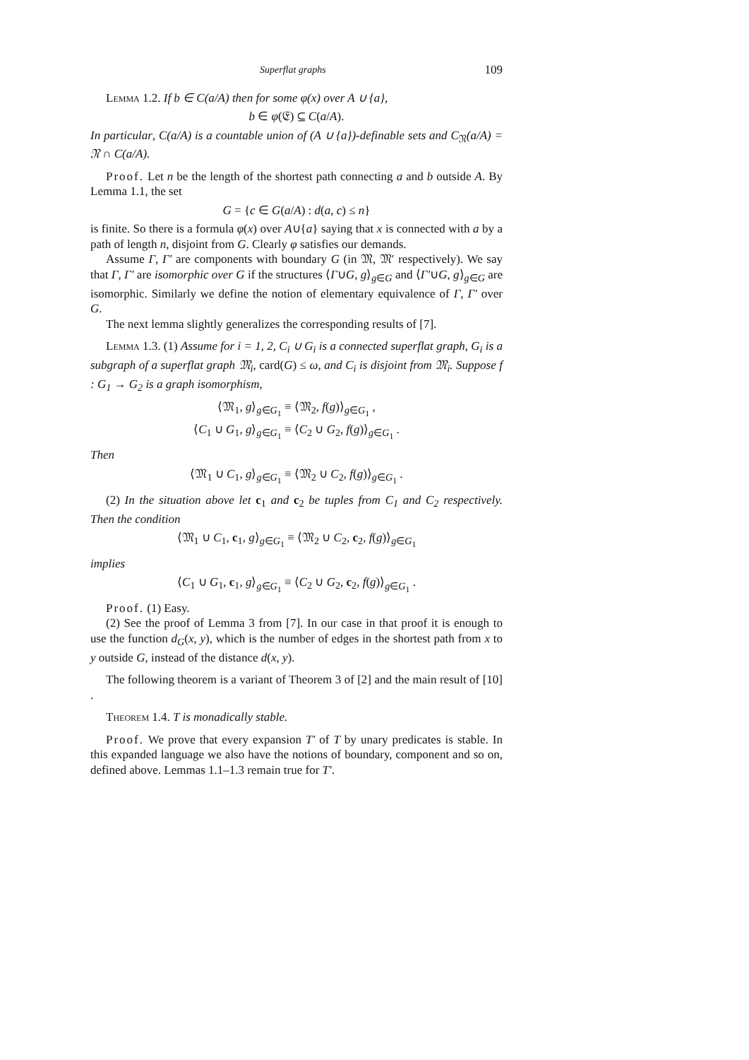Superflat graphs 109
Lemma 1.2. If b ∈ C(a/A) then for some φ(x) over A ∪ {a},
b ∈ φ(𝔈) ⊆ C(a/A).
In particular, C(a/A) is a countable union of (A ∪ {a})-definable sets and C<sub>𝔑</sub>(a/A) = 𝔑 ∩ C(a/A).
Proof. Let n be the length of the shortest path connecting a and b outside A. By Lemma 1.1, the set
G = {c ∈ G(a/A) : d(a, c) ≤ n}
is finite. So there is a formula φ(x) over A∪{a} saying that x is connected with a by a path of length n, disjoint from G. Clearly φ satisfies our demands.
Assume Γ, Γ′ are components with boundary G (in 𝔐, 𝔐′ respectively). We say that Γ, Γ′ are isomorphic over G if the structures ⟨Γ∪G, g⟩<sub>g∈G</sub> and ⟨Γ′∪G, g⟩<sub>g∈G</sub> are isomorphic. Similarly we define the notion of elementary equivalence of Γ, Γ′ over G.
The next lemma slightly generalizes the corresponding results of [7].
Lemma 1.3. (1) Assume for i = 1, 2, C<sub>i</sub> ∪ G<sub>i</sub> is a connected superflat graph, G<sub>i</sub> is a subgraph of a superflat graph 𝔐<sub>i</sub>, card(G) ≤ ω, and C<sub>i</sub> is disjoint from 𝔐<sub>i</sub>. Suppose f : G<sub>1</sub> → G<sub>2</sub> is a graph isomorphism,
⟨𝔐<sub>1</sub>, g⟩<sub>g∈G<sub>1</sub></sub> ≡ ⟨𝔐<sub>2</sub>, f(g)⟩<sub>g∈G<sub>1</sub></sub> ,
⟨C<sub>1</sub> ∪ G<sub>1</sub>, g⟩<sub>g∈G<sub>1</sub></sub> ≡ ⟨C<sub>2</sub> ∪ G<sub>2</sub>, f(g)⟩<sub>g∈G<sub>1</sub></sub> .
Then
⟨𝔐<sub>1</sub> ∪ C<sub>1</sub>, g⟩<sub>g∈G<sub>1</sub></sub> ≡ ⟨𝔐<sub>2</sub> ∪ C<sub>2</sub>, f(g)⟩<sub>g∈G<sub>1</sub></sub> .
(2) In the situation above let c<sub>1</sub> and c<sub>2</sub> be tuples from C<sub>1</sub> and C<sub>2</sub> respectively. Then the condition
⟨𝔐<sub>1</sub> ∪ C<sub>1</sub>, c<sub>1</sub>, g⟩<sub>g∈G<sub>1</sub></sub> ≡ ⟨𝔐<sub>2</sub> ∪ C<sub>2</sub>, c<sub>2</sub>, f(g)⟩<sub>g∈G<sub>1</sub></sub>
implies
⟨C<sub>1</sub> ∪ G<sub>1</sub>, c<sub>1</sub>, g⟩<sub>g∈G<sub>1</sub></sub> ≡ ⟨C<sub>2</sub> ∪ G<sub>2</sub>, c<sub>2</sub>, f(g)⟩<sub>g∈G<sub>1</sub></sub> .
Proof. (1) Easy.
(2) See the proof of Lemma 3 from [7]. In our case in that proof it is enough to use the function d<sub>G</sub>(x, y), which is the number of edges in the shortest path from x to y outside G, instead of the distance d(x, y).
The following theorem is a variant of Theorem 3 of [2] and the main result of [10] .
Theorem 1.4. T is monadically stable.
Proof. We prove that every expansion T′ of T by unary predicates is stable. In this expanded language we also have the notions of boundary, component and so on, defined above. Lemmas 1.1–1.3 remain true for T′.